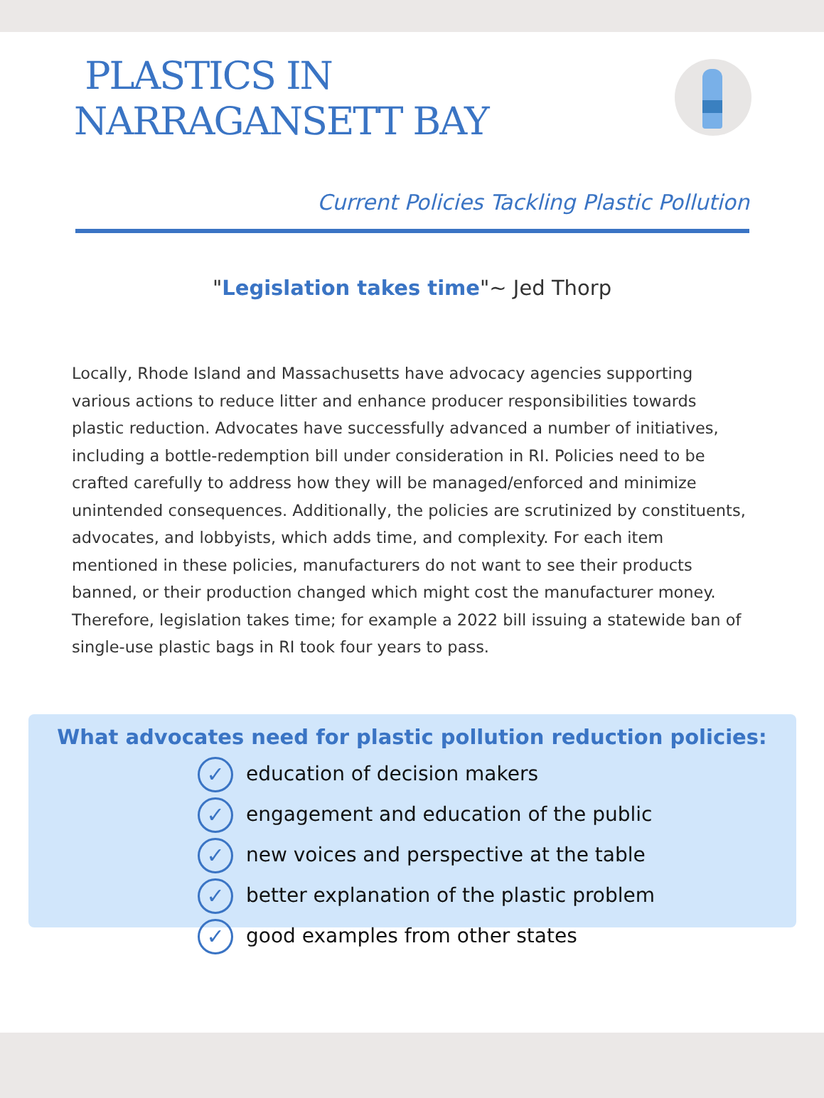PLASTICS IN
NARRAGANSETT BAY
Current Policies Tackling Plastic Pollution
"Legislation takes time"~ Jed Thorp
Locally, Rhode Island and Massachusetts have advocacy agencies supporting various actions to reduce litter and enhance producer responsibilities towards plastic reduction. Advocates have successfully advanced a number of initiatives, including a bottle-redemption bill under consideration in RI. Policies need to be crafted carefully to address how they will be managed/enforced and minimize unintended consequences. Additionally, the policies are scrutinized by constituents, advocates, and lobbyists, which adds time, and complexity. For each item mentioned in these policies, manufacturers do not want to see their products banned, or their production changed which might cost the manufacturer money. Therefore, legislation takes time; for example a 2022 bill issuing a statewide ban of single-use plastic bags in RI took four years to pass.
What advocates need for plastic pollution reduction policies:
✓ education of decision makers
✓ engagement and education of the public
✓ new voices and perspective at the table
✓ better explanation of the plastic problem
✓ good examples from other states